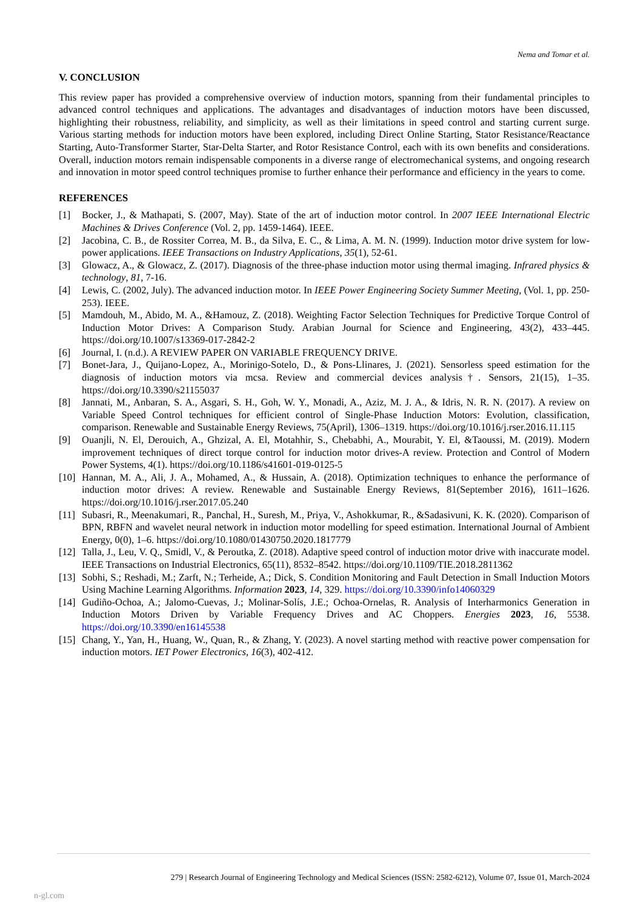Nema and Tomar et al.
V. CONCLUSION
This review paper has provided a comprehensive overview of induction motors, spanning from their fundamental principles to advanced control techniques and applications. The advantages and disadvantages of induction motors have been discussed, highlighting their robustness, reliability, and simplicity, as well as their limitations in speed control and starting current surge. Various starting methods for induction motors have been explored, including Direct Online Starting, Stator Resistance/Reactance Starting, Auto-Transformer Starter, Star-Delta Starter, and Rotor Resistance Control, each with its own benefits and considerations. Overall, induction motors remain indispensable components in a diverse range of electromechanical systems, and ongoing research and innovation in motor speed control techniques promise to further enhance their performance and efficiency in the years to come.
REFERENCES
[1] Bocker, J., & Mathapati, S. (2007, May). State of the art of induction motor control. In 2007 IEEE International Electric Machines & Drives Conference (Vol. 2, pp. 1459-1464). IEEE.
[2] Jacobina, C. B., de Rossiter Correa, M. B., da Silva, E. C., & Lima, A. M. N. (1999). Induction motor drive system for low-power applications. IEEE Transactions on Industry Applications, 35(1), 52-61.
[3] Glowacz, A., & Glowacz, Z. (2017). Diagnosis of the three-phase induction motor using thermal imaging. Infrared physics & technology, 81, 7-16.
[4] Lewis, C. (2002, July). The advanced induction motor. In IEEE Power Engineering Society Summer Meeting, (Vol. 1, pp. 250-253). IEEE.
[5] Mamdouh, M., Abido, M. A., &Hamouz, Z. (2018). Weighting Factor Selection Techniques for Predictive Torque Control of Induction Motor Drives: A Comparison Study. Arabian Journal for Science and Engineering, 43(2), 433–445. https://doi.org/10.1007/s13369-017-2842-2
[6] Journal, I. (n.d.). A REVIEW PAPER ON VARIABLE FREQUENCY DRIVE.
[7] Bonet-Jara, J., Quijano-Lopez, A., Morinigo-Sotelo, D., & Pons-Llinares, J. (2021). Sensorless speed estimation for the diagnosis of induction motors via mcsa. Review and commercial devices analysis†. Sensors, 21(15), 1–35. https://doi.org/10.3390/s21155037
[8] Jannati, M., Anbaran, S. A., Asgari, S. H., Goh, W. Y., Monadi, A., Aziz, M. J. A., & Idris, N. R. N. (2017). A review on Variable Speed Control techniques for efficient control of Single-Phase Induction Motors: Evolution, classification, comparison. Renewable and Sustainable Energy Reviews, 75(April), 1306–1319. https://doi.org/10.1016/j.rser.2016.11.115
[9] Ouanjli, N. El, Derouich, A., Ghzizal, A. El, Motahhir, S., Chebabhi, A., Mourabit, Y. El, &Taoussi, M. (2019). Modern improvement techniques of direct torque control for induction motor drives-A review. Protection and Control of Modern Power Systems, 4(1). https://doi.org/10.1186/s41601-019-0125-5
[10] Hannan, M. A., Ali, J. A., Mohamed, A., & Hussain, A. (2018). Optimization techniques to enhance the performance of induction motor drives: A review. Renewable and Sustainable Energy Reviews, 81(September 2016), 1611–1626. https://doi.org/10.1016/j.rser.2017.05.240
[11] Subasri, R., Meenakumari, R., Panchal, H., Suresh, M., Priya, V., Ashokkumar, R., &Sadasivuni, K. K. (2020). Comparison of BPN, RBFN and wavelet neural network in induction motor modelling for speed estimation. International Journal of Ambient Energy, 0(0), 1–6. https://doi.org/10.1080/01430750.2020.1817779
[12] Talla, J., Leu, V. Q., Smidl, V., & Peroutka, Z. (2018). Adaptive speed control of induction motor drive with inaccurate model. IEEE Transactions on Industrial Electronics, 65(11), 8532–8542. https://doi.org/10.1109/TIE.2018.2811362
[13] Sobhi, S.; Reshadi, M.; Zarft, N.; Terheide, A.; Dick, S. Condition Monitoring and Fault Detection in Small Induction Motors Using Machine Learning Algorithms. Information 2023, 14, 329. https://doi.org/10.3390/info14060329
[14] Gudiño-Ochoa, A.; Jalomo-Cuevas, J.; Molinar-Solís, J.E.; Ochoa-Ornelas, R. Analysis of Interharmonics Generation in Induction Motors Driven by Variable Frequency Drives and AC Choppers. Energies 2023, 16, 5538. https://doi.org/10.3390/en16145538
[15] Chang, Y., Yan, H., Huang, W., Quan, R., & Zhang, Y. (2023). A novel starting method with reactive power compensation for induction motors. IET Power Electronics, 16(3), 402-412.
279 | Research Journal of Engineering Technology and Medical Sciences (ISSN: 2582-6212), Volume 07, Issue 01, March-2024
n-gl.com